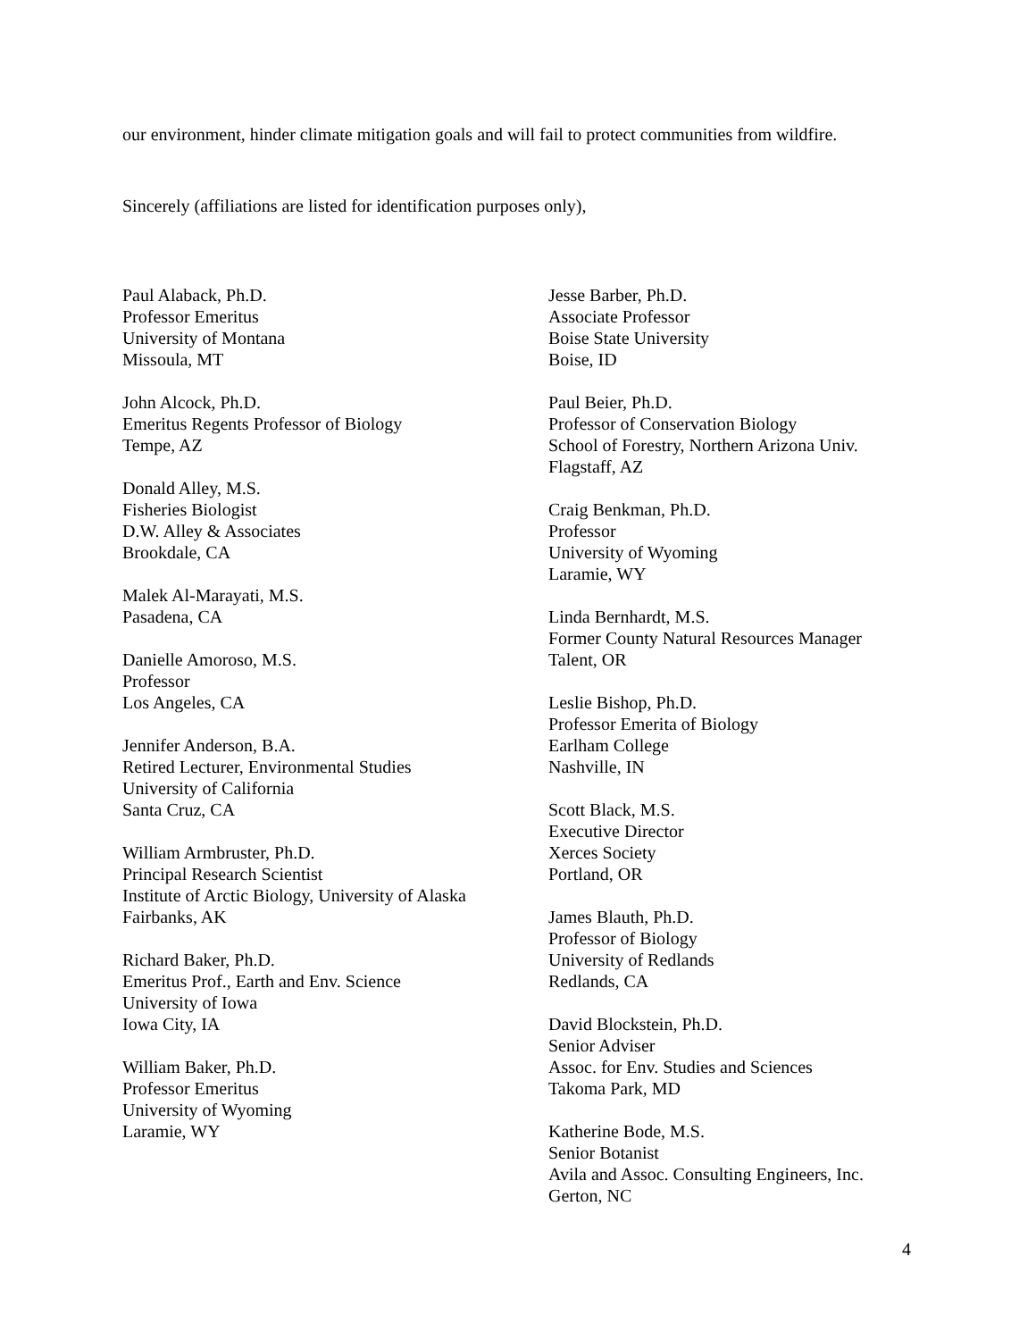our environment, hinder climate mitigation goals and will fail to protect communities from wildfire.
Sincerely (affiliations are listed for identification purposes only),
Paul Alaback, Ph.D.
Professor Emeritus
University of Montana
Missoula, MT
John Alcock, Ph.D.
Emeritus Regents Professor of Biology
Tempe, AZ
Donald Alley, M.S.
Fisheries Biologist
D.W. Alley & Associates
Brookdale, CA
Malek Al-Marayati, M.S.
Pasadena, CA
Danielle Amoroso, M.S.
Professor
Los Angeles, CA
Jennifer Anderson, B.A.
Retired Lecturer, Environmental Studies
University of California
Santa Cruz, CA
William Armbruster, Ph.D.
Principal Research Scientist
Institute of Arctic Biology, University of Alaska
Fairbanks, AK
Richard Baker, Ph.D.
Emeritus Prof., Earth and Env. Science
University of Iowa
Iowa City, IA
William Baker, Ph.D.
Professor Emeritus
University of Wyoming
Laramie, WY
Jesse Barber, Ph.D.
Associate Professor
Boise State University
Boise, ID
Paul Beier, Ph.D.
Professor of Conservation Biology
School of Forestry, Northern Arizona Univ.
Flagstaff, AZ
Craig Benkman, Ph.D.
Professor
University of Wyoming
Laramie, WY
Linda Bernhardt, M.S.
Former County Natural Resources Manager
Talent, OR
Leslie Bishop, Ph.D.
Professor Emerita of Biology
Earlham College
Nashville, IN
Scott Black, M.S.
Executive Director
Xerces Society
Portland, OR
James Blauth, Ph.D.
Professor of Biology
University of Redlands
Redlands, CA
David Blockstein, Ph.D.
Senior Adviser
Assoc. for Env. Studies and Sciences
Takoma Park, MD
Katherine Bode, M.S.
Senior Botanist
Avila and Assoc. Consulting Engineers, Inc.
Gerton, NC
4